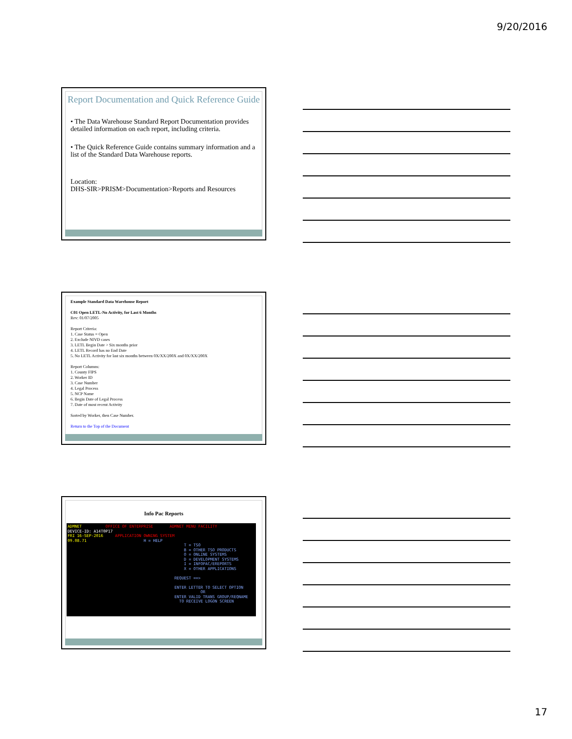9/20/2016
Report Documentation and Quick Reference Guide
• The Data Warehouse Standard Report Documentation provides detailed information on each report, including criteria.
• The Quick Reference Guide contains summary information and a list of the Standard Data Warehouse reports.
Location:
DHS-SIR>PRISM>Documentation>Reports and Resources
Example Standard Data Warehouse Report
C01 Open LETL-No Activity, for Last 6 Months
Rev: 01/07/2005
Report Criteria:
1. Case Status = Open
2. Exclude NIVD cases
3. LETL Begin Date > Six months prior
4. LETL Record has no End Date
5. No LETL Activity for last six months between 0X/XX/200X and 0X/XX/200X
Report Columns:
1. County FIPS
2. Worker ID
3. Case Number
4. Legal Process
5. NCP Name
6. Begin Date of Legal Process
7. Date of most recent Activity
Sorted by Worker, then Case Number.
Return to the Top of the Document
Info Pac Reports
ADMNET OFFICE OF ENTERPRISE ADMNET MENU FACILITY DEVICE-ID: A14T0P17 FRI 16-SEP-2016 APPLICATION OWNING SYSTEM 09.08.71 H = HELP T = TSO B = OTHER TSO PRODUCTS O = ONLINE SYSTEMS D = DEVELOPMENT SYSTEMS I = INFOPAC/EREPORTS X = OTHER APPLICATIONS REQUEST ==> ENTER LETTER TO SELECT OPTION OR ENTER VALID TRANS GROUP/REQNAME TO RECEIVE LOGON SCREEN
17